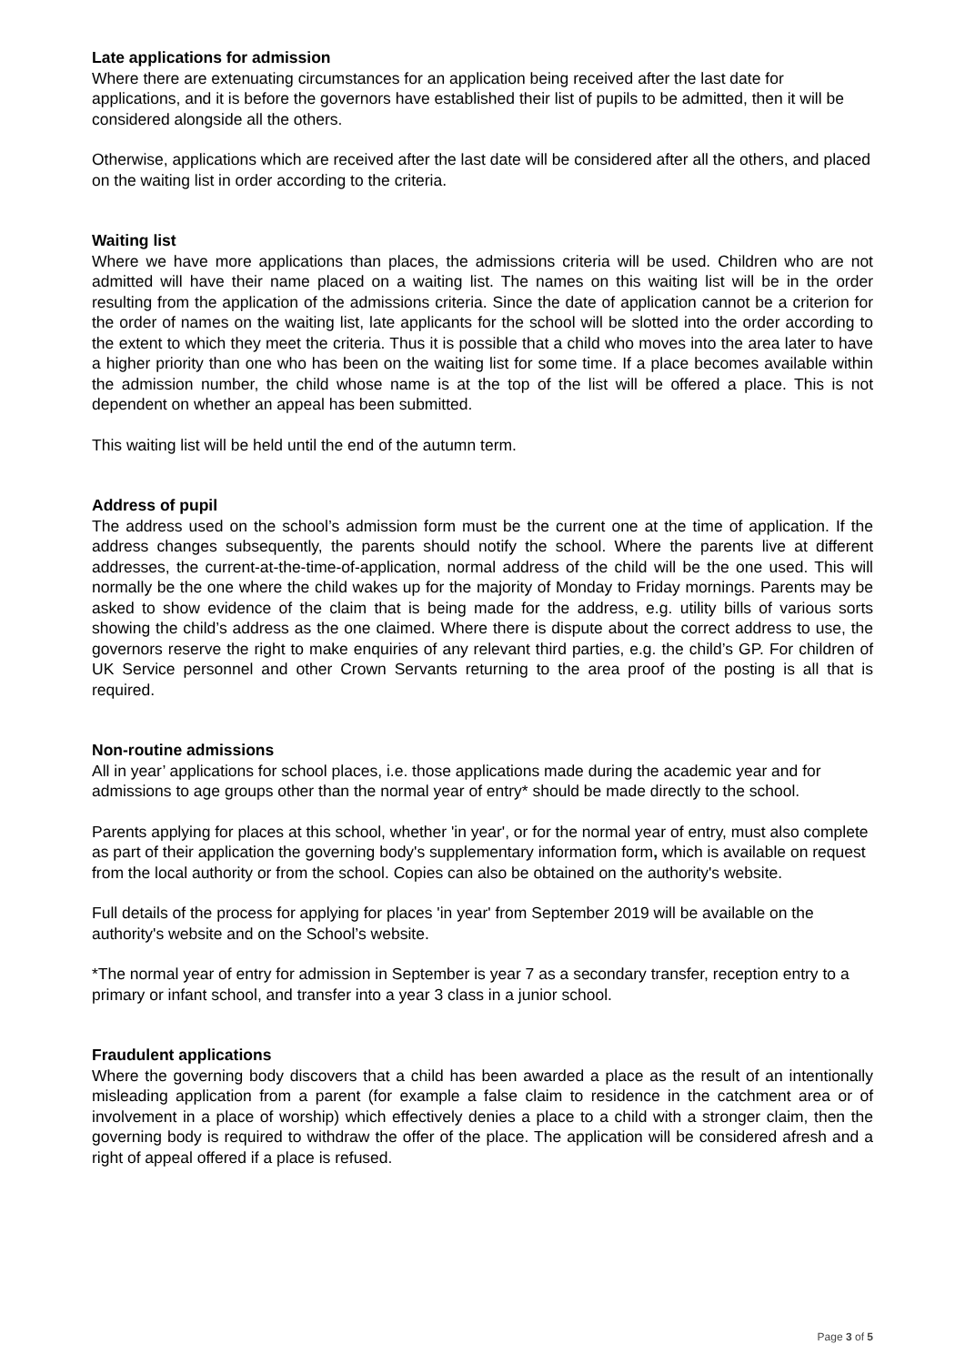Late applications for admission
Where there are extenuating circumstances for an application being received after the last date for applications, and it is before the governors have established their list of pupils to be admitted, then it will be considered alongside all the others.
Otherwise, applications which are received after the last date will be considered after all the others, and placed on the waiting list in order according to the criteria.
Waiting list
Where we have more applications than places, the admissions criteria will be used. Children who are not admitted will have their name placed on a waiting list. The names on this waiting list will be in the order resulting from the application of the admissions criteria. Since the date of application cannot be a criterion for the order of names on the waiting list, late applicants for the school will be slotted into the order according to the extent to which they meet the criteria. Thus it is possible that a child who moves into the area later to have a higher priority than one who has been on the waiting list for some time. If a place becomes available within the admission number, the child whose name is at the top of the list will be offered a place. This is not dependent on whether an appeal has been submitted.
This waiting list will be held until the end of the autumn term.
Address of pupil
The address used on the school’s admission form must be the current one at the time of application. If the address changes subsequently, the parents should notify the school. Where the parents live at different addresses, the current-at-the-time-of-application, normal address of the child will be the one used. This will normally be the one where the child wakes up for the majority of Monday to Friday mornings. Parents may be asked to show evidence of the claim that is being made for the address, e.g. utility bills of various sorts showing the child’s address as the one claimed. Where there is dispute about the correct address to use, the governors reserve the right to make enquiries of any relevant third parties, e.g. the child’s GP. For children of UK Service personnel and other Crown Servants returning to the area proof of the posting is all that is required.
Non-routine admissions
All in year’ applications for school places, i.e. those applications made during the academic year and for admissions to age groups other than the normal year of entry* should be made directly to the school.
Parents applying for places at this school, whether 'in year', or for the normal year of entry, must also complete as part of their application the governing body's supplementary information form, which is available on request from the local authority or from the school. Copies can also be obtained on the authority's website.
Full details of the process for applying for places 'in year' from September 2019 will be available on the authority's website and on the School’s website.
*The normal year of entry for admission in September is year 7 as a secondary transfer, reception entry to a primary or infant school, and transfer into a year 3 class in a junior school.
Fraudulent applications
Where the governing body discovers that a child has been awarded a place as the result of an intentionally misleading application from a parent (for example a false claim to residence in the catchment area or of involvement in a place of worship) which effectively denies a place to a child with a stronger claim, then the governing body is required to withdraw the offer of the place. The application will be considered afresh and a right of appeal offered if a place is refused.
Page 3 of 5